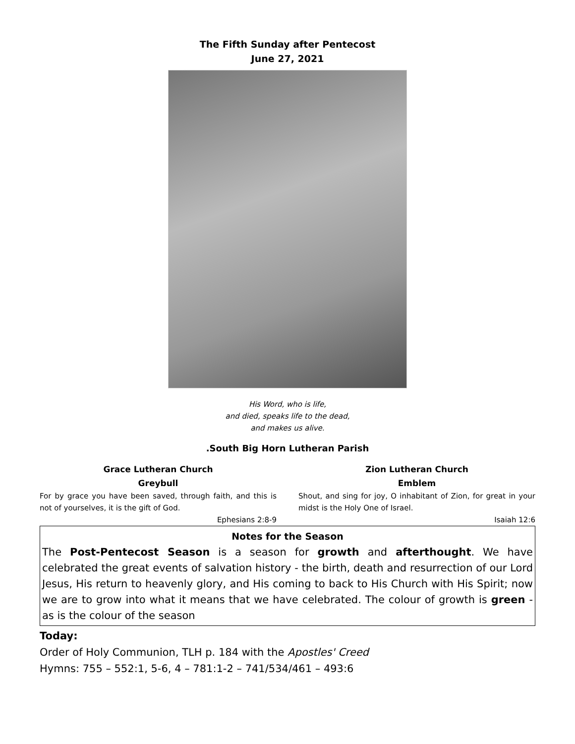The Fifth Sunday after Pentecost
June 27, 2021
His Word, who is life,
and died, speaks life to the dead,
and makes us alive.
.South Big Horn Lutheran Parish
Grace Lutheran Church
Greybull
For by grace you have been saved, through faith, and this is not of yourselves, it is the gift of God.
Ephesians 2:8-9
Zion Lutheran Church
Emblem
Shout, and sing for joy, O inhabitant of Zion, for great in your midst is the Holy One of Israel.
Isaiah 12:6
Notes for the Season
The Post-Pentecost Season is a season for growth and afterthought. We have celebrated the great events of salvation history - the birth, death and resurrection of our Lord Jesus, His return to heavenly glory, and His coming to back to His Church with His Spirit; now we are to grow into what it means that we have celebrated. The colour of growth is green - as is the colour of the season
Today:
Order of Holy Communion, TLH p. 184 with the Apostles' Creed
Hymns: 755 – 552:1, 5-6, 4 – 781:1-2 – 741/534/461 – 493:6